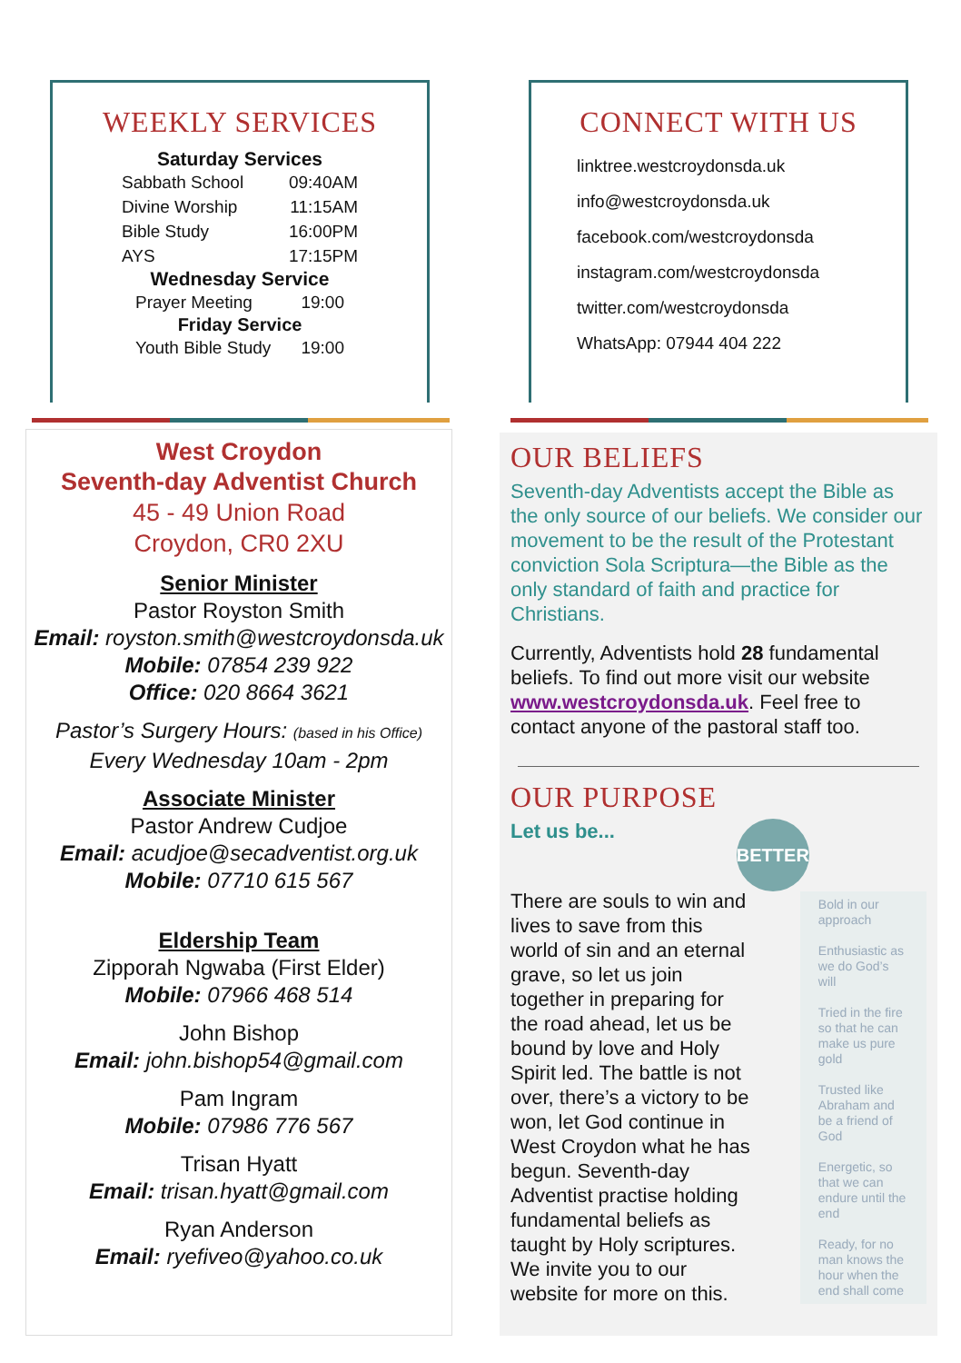WEEKLY SERVICES
Saturday Services
Sabbath School 09:40AM
Divine Worship 11:15AM
Bible Study 16:00PM
AYS 17:15PM
Wednesday Service
Prayer Meeting 19:00
Friday Service
Youth Bible Study 19:00
CONNECT WITH US
linktree.westcroydonsda.uk
info@westcroydonsda.uk
facebook.com/westcroydonsda
instagram.com/westcroydonsda
twitter.com/westcroydonsda
WhatsApp: 07944 404 222
West Croydon
Seventh-day Adventist Church
45 - 49 Union Road
Croydon, CR0 2XU
Senior Minister
Pastor Royston Smith
Email: royston.smith@westcroydonsda.uk
Mobile: 07854 239 922
Office: 020 8664 3621
Pastor’s Surgery Hours: (based in his Office)
Every Wednesday 10am - 2pm
Associate Minister
Pastor Andrew Cudjoe
Email: acudjoe@secadventist.org.uk
Mobile: 07710 615 567
Eldership Team
Zipporah Ngwaba (First Elder)
Mobile: 07966 468 514
John Bishop
Email: john.bishop54@gmail.com
Pam Ingram
Mobile: 07986 776 567
Trisan Hyatt
Email: trisan.hyatt@gmail.com
Ryan Anderson
Email: ryefiveo@yahoo.co.uk
OUR BELIEFS
Seventh-day Adventists accept the Bible as the only source of our beliefs. We consider our movement to be the result of the Protestant conviction Sola Scriptura—the Bible as the only standard of faith and practice for Christians.
Currently, Adventists hold 28 fundamental beliefs. To find out more visit our website www.westcroydonsda.uk. Feel free to contact anyone of the pastoral staff too.
OUR PURPOSE
Let us be...
There are souls to win and lives to save from this world of sin and an eternal grave, so let us join together in preparing for the road ahead, let us be bound by love and Holy Spirit led. The battle is not over, there’s a victory to be won, let God continue in West Croydon what he has begun. Seventh-day Adventist practise holding fundamental beliefs as taught by Holy scriptures. We invite you to our website for more on this.
BETTER
Bold in our approach
Enthusiastic as we do God’s will
Tried in the fire so that he can make us pure gold
Trusted like Abraham and be a friend of God
Energetic, so that we can endure until the end
Ready, for no man knows the hour when the end shall come